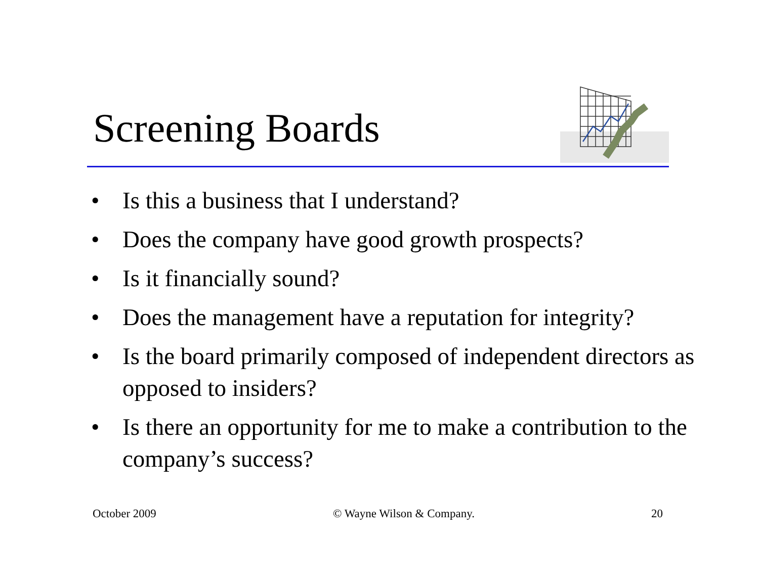Screening Boards
• Is this a business that I understand?
• Does the company have good growth prospects?
• Is it financially sound?
• Does the management have a reputation for integrity?
• Is the board primarily composed of independent directors as opposed to insiders?
• Is there an opportunity for me to make a contribution to the company’s success?
October 2009 © Wayne Wilson & Company. 20